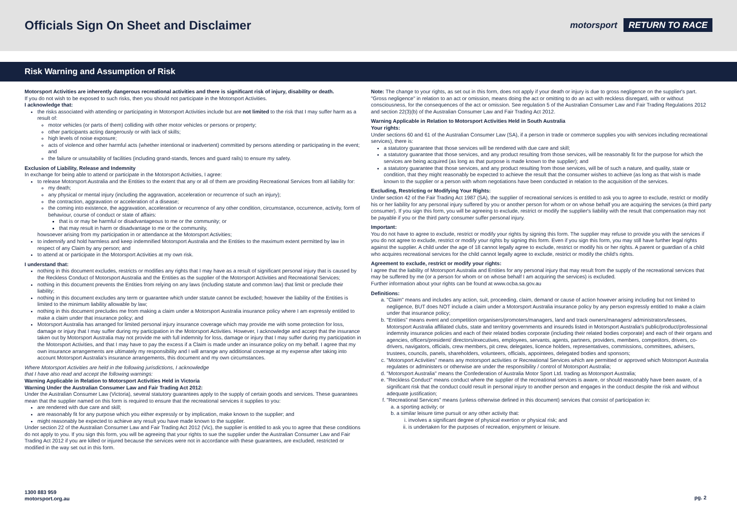Officials Sign On Sheet and Disclaimer
motorsport RETURN TO RACE
Risk Warning and Assumption of Risk
Motorsport Activities are inherently dangerous recreational activities and there is significant risk of injury, disability or death.
If you do not wish to be exposed to such risks, then you should not participate in the Motorsport Activities.
I acknowledge that:
the risks associated with attending or participating in Motorsport Activities include but are not limited to the risk that I may suffer harm as a result of:
motor vehicles (or parts of them) colliding with other motor vehicles or persons or property;
other participants acting dangerously or with lack of skills;
high levels of noise exposure;
acts of violence and other harmful acts (whether intentional or inadvertent) committed by persons attending or participating in the event; and
the failure or unsuitability of facilities (including grand-stands, fences and guard rails) to ensure my safety.
Exclusion of Liability, Release and Indemnity
In exchange for being able to attend or participate in the Motorsport Activities, I agree:
to release Motorsport Australia and the Entities to the extent that any or all of them are providing Recreational Services from all liability for:
my death;
any physical or mental injury (including the aggravation, acceleration or recurrence of such an injury);
the contraction, aggravation or acceleration of a disease;
the coming into existence, the aggravation, acceleration or recurrence of any other condition, circumstance, occurrence, activity, form of behaviour, course of conduct or state of affairs:
that is or may be harmful or disadvantageous to me or the community; or
that may result in harm or disadvantage to me or the community,
howsoever arising from my participation in or attendance at the Motorsport Activities;
to indemnify and hold harmless and keep indemnified Motorsport Australia and the Entities to the maximum extent permitted by law in respect of any Claim by any person; and
to attend at or participate in the Motorsport Activities at my own risk.
I understand that:
nothing in this document excludes, restricts or modifies any rights that I may have as a result of significant personal injury that is caused by the Reckless Conduct of Motorsport Australia and the Entities as the supplier of the Motorsport Activities and Recreational Services;
nothing in this document prevents the Entities from relying on any laws (including statute and common law) that limit or preclude their liability;
nothing in this document excludes any term or guarantee which under statute cannot be excluded; however the liability of the Entities is limited to the minimum liability allowable by law;
nothing in this document precludes me from making a claim under a Motorsport Australia insurance policy where I am expressly entitled to make a claim under that insurance policy; and
Motorsport Australia has arranged for limited personal injury insurance coverage which may provide me with some protection for loss, damage or injury that I may suffer during my participation in the Motorsport Activities. However, I acknowledge and accept that the insurance taken out by Motorsport Australia may not provide me with full indemnity for loss, damage or injury that I may suffer during my participation in the Motorsport Activities, and that I may have to pay the excess if a Claim is made under an insurance policy on my behalf. I agree that my own insurance arrangements are ultimately my responsibility and I will arrange any additional coverage at my expense after taking into account Motorsport Australia's insurance arrangements, this document and my own circumstances.
Where Motorsport Activities are held in the following jurisdictions, I acknowledge
that I have also read and accept the following warnings:
Warning Applicable in Relation to Motorsport Activities Held in Victoria
Warning Under the Australian Consumer Law and Fair Trading Act 2012:
Under the Australian Consumer Law (Victoria), several statutory guarantees apply to the supply of certain goods and services. These guarantees mean that the supplier named on this form is required to ensure that the recreational services it supplies to you:
are rendered with due care and skill;
are reasonably fit for any purpose which you either expressly or by implication, make known to the supplier; and
might reasonably be expected to achieve any result you have made known to the supplier.
Under section 22 of the Australian Consumer Law and Fair Trading Act 2012 (Vic), the supplier is entitled to ask you to agree that these conditions do not apply to you. If you sign this form, you will be agreeing that your rights to sue the supplier under the Australian Consumer Law and Fair Trading Act 2012 if you are killed or injured because the services were not in accordance with these guarantees, are excluded, restricted or modified in the way set out in this form.
Note: The change to your rights, as set out in this form, does not apply if your death or injury is due to gross negligence on the supplier's part. "Gross negligence" in relation to an act or omission, means doing the act or omitting to do an act with reckless disregard, with or without consciousness, for the consequences of the act or omission. See regulation 5 of the Australian Consumer Law and Fair Trading Regulations 2012 and section 22(3)(b) of the Australian Consumer Law and Fair Trading Act 2012.
Warning Applicable in Relation to Motorsport Activities Held in South Australia
Your rights:
Under sections 60 and 61 of the Australian Consumer Law (SA), if a person in trade or commerce supplies you with services including recreational services), there is:
a statutory guarantee that those services will be rendered with due care and skill;
a statutory guarantee that those services, and any product resulting from those services, will be reasonably fit for the purpose for which the services are being acquired (as long as that purpose is made known to the supplier); and
a statutory guarantee that those services, and any product resulting from those services, will be of such a nature, and quality, state or condition, that they might reasonably be expected to achieve the result that the consumer wishes to achieve (as long as that wish is made known to the supplier or a person with whom negotiations have been conducted in relation to the acquisition of the services.
Excluding, Restricting or Modifying Your Rights:
Under section 42 of the Fair Trading Act 1987 (SA), the supplier of recreational services is entitled to ask you to agree to exclude, restrict or modify his or her liability for any personal injury suffered by you or another person for whom or on whose behalf you are acquiring the services (a third party consumer). If you sign this form, you will be agreeing to exclude, restrict or modify the supplier's liability with the result that compensation may not be payable if you or the third party consumer suffer personal injury.
Important:
You do not have to agree to exclude, restrict or modify your rights by signing this form. The supplier may refuse to provide you with the services if you do not agree to exclude, restrict or modify your rights by signing this form. Even if you sign this form, you may still have further legal rights against the supplier. A child under the age of 18 cannot legally agree to exclude, restrict or modify his or her rights. A parent or guardian of a child who acquires recreational services for the child cannot legally agree to exclude, restrict or modify the child's rights.
Agreement to exclude, restrict or modify your rights:
I agree that the liability of Motorsport Australia and Entities for any personal injury that may result from the supply of the recreational services that may be suffered by me (or a person for whom or on whose behalf I am acquiring the services) is excluded.
Further information about your rights can be found at www.ocba.sa.gov.au
Definitions:
a. "Claim" means and includes any action, suit, proceeding, claim, demand or cause of action however arising including but not limited to negligence, BUT does NOT include a claim under a Motorsport Australia insurance policy by any person expressly entitled to make a claim under that insurance policy;
b. "Entities" means event and competition organisers/promoters/managers, land and track owners/managers/ administrators/lessees, Motorsport Australia affiliated clubs, state and territory governments and insureds listed in Motorsport Australia's public/product/professional indemnity insurance policies and each of their related bodies corporate (including their related bodies corporate) and each of their organs and agencies, officers/president/ directors/executives, employees, servants, agents, partners, providers, members, competitors, drivers, co-drivers, navigators, officials, crew members, pit crew, delegates, licence holders, representatives, commissions, committees, advisers, trustees, councils, panels, shareholders, volunteers, officials, appointees, delegated bodies and sponsors;
c. "Motorsport Activities" means any motorsport activities or Recreational Services which are permitted or approved which Motorsport Australia regulates or administers or otherwise are under the responsibility / control of Motorsport Australia;
d. "Motorsport Australia" means the Confederation of Australia Motor Sport Ltd. trading as Motorsport Australia;
e. "Reckless Conduct" means conduct where the supplier of the recreational services is aware, or should reasonably have been aware, of a significant risk that the conduct could result in personal injury to another person and engages in the conduct despite the risk and without adequate justification;
f. "Recreational Services" means (unless otherwise defined in this document) services that consist of participation in:
a. a sporting activity; or
b. a similar leisure time pursuit or any other activity that:
i. involves a significant degree of physical exertion or physical risk; and
ii. is undertaken for the purposes of recreation, enjoyment or leisure.
1300 883 959
motorsport.org.au
pg. 2